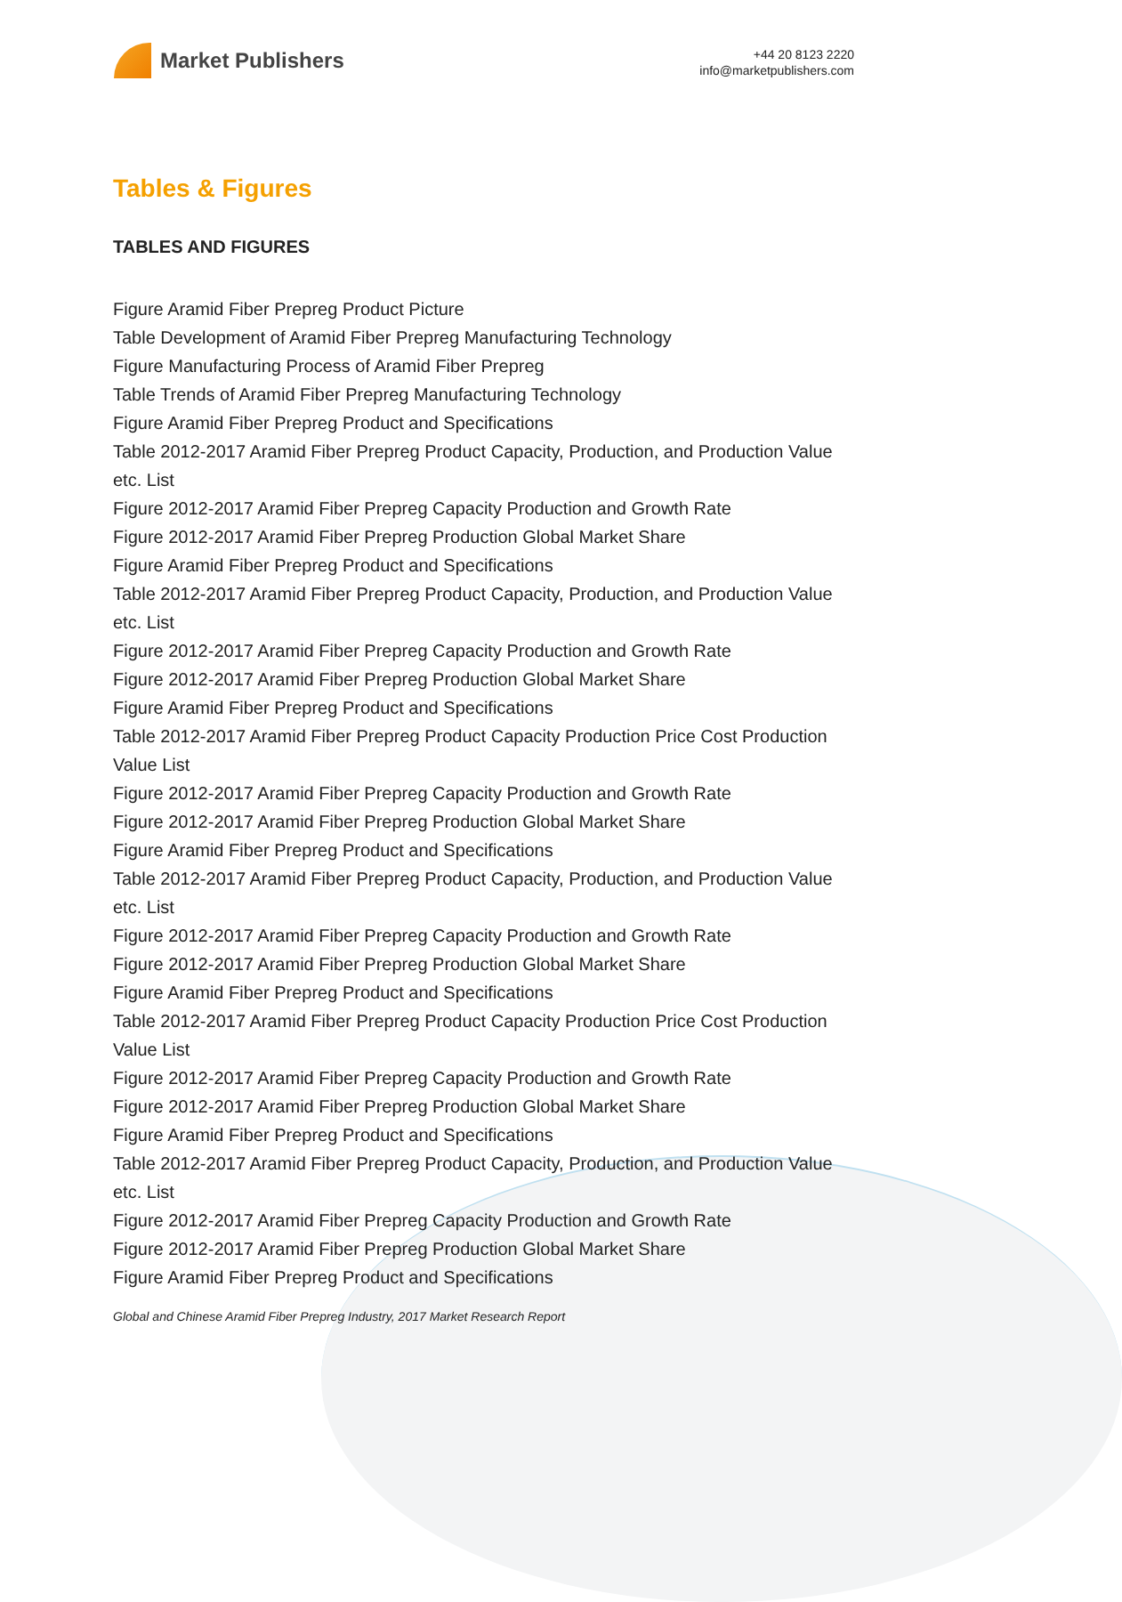Market Publishers
+44 20 8123 2220
info@marketpublishers.com
Tables & Figures
TABLES AND FIGURES
Figure Aramid Fiber Prepreg Product Picture
Table Development of Aramid Fiber Prepreg Manufacturing Technology
Figure Manufacturing Process of Aramid Fiber Prepreg
Table Trends of Aramid Fiber Prepreg Manufacturing Technology
Figure Aramid Fiber Prepreg Product and Specifications
Table 2012-2017 Aramid Fiber Prepreg Product Capacity, Production, and Production Value etc. List
Figure 2012-2017 Aramid Fiber Prepreg Capacity Production and Growth Rate
Figure 2012-2017 Aramid Fiber Prepreg Production Global Market Share
Figure Aramid Fiber Prepreg Product and Specifications
Table 2012-2017 Aramid Fiber Prepreg Product Capacity, Production, and Production Value etc. List
Figure 2012-2017 Aramid Fiber Prepreg Capacity Production and Growth Rate
Figure 2012-2017 Aramid Fiber Prepreg Production Global Market Share
Figure Aramid Fiber Prepreg Product and Specifications
Table 2012-2017 Aramid Fiber Prepreg Product Capacity Production Price Cost Production Value List
Figure 2012-2017 Aramid Fiber Prepreg Capacity Production and Growth Rate
Figure 2012-2017 Aramid Fiber Prepreg Production Global Market Share
Figure Aramid Fiber Prepreg Product and Specifications
Table 2012-2017 Aramid Fiber Prepreg Product Capacity, Production, and Production Value etc. List
Figure 2012-2017 Aramid Fiber Prepreg Capacity Production and Growth Rate
Figure 2012-2017 Aramid Fiber Prepreg Production Global Market Share
Figure Aramid Fiber Prepreg Product and Specifications
Table 2012-2017 Aramid Fiber Prepreg Product Capacity Production Price Cost Production Value List
Figure 2012-2017 Aramid Fiber Prepreg Capacity Production and Growth Rate
Figure 2012-2017 Aramid Fiber Prepreg Production Global Market Share
Figure Aramid Fiber Prepreg Product and Specifications
Table 2012-2017 Aramid Fiber Prepreg Product Capacity, Production, and Production Value etc. List
Figure 2012-2017 Aramid Fiber Prepreg Capacity Production and Growth Rate
Figure 2012-2017 Aramid Fiber Prepreg Production Global Market Share
Figure Aramid Fiber Prepreg Product and Specifications
Global and Chinese Aramid Fiber Prepreg Industry, 2017 Market Research Report